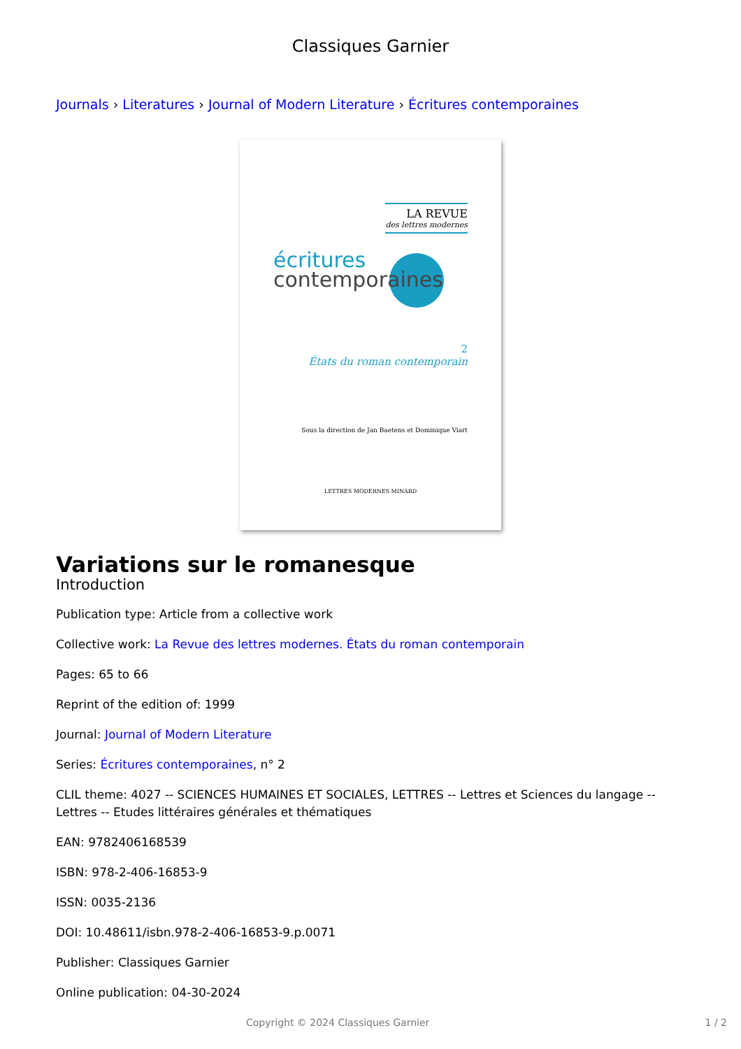Classiques Garnier
Journals › Literatures › Journal of Modern Literature › Écritures contemporaines
LA REVUE
des lettres modernes
écritures
contemporaines
2
États du roman contemporain
Sous la direction de Jan Baetens et Dominique Viart
LETTRES MODERNES MINARD
Variations sur le romanesque
Introduction
Publication type: Article from a collective work
Collective work: La Revue des lettres modernes. États du roman contemporain
Pages: 65 to 66
Reprint of the edition of: 1999
Journal: Journal of Modern Literature
Series: Écritures contemporaines, n° 2
CLIL theme: 4027 -- SCIENCES HUMAINES ET SOCIALES, LETTRES -- Lettres et Sciences du langage -- Lettres -- Etudes littéraires générales et thématiques
EAN: 9782406168539
ISBN: 978-2-406-16853-9
ISSN: 0035-2136
DOI: 10.48611/isbn.978-2-406-16853-9.p.0071
Publisher: Classiques Garnier
Online publication: 04-30-2024
Copyright © 2024 Classiques Garnier 1 / 2